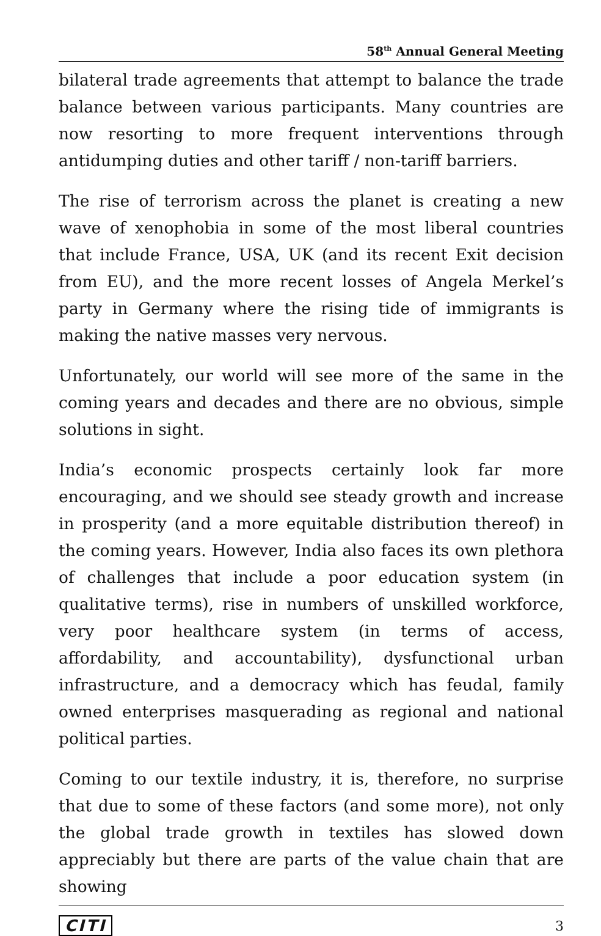58<sup>th</sup> Annual General Meeting
bilateral trade agreements that attempt to balance the trade balance between various participants. Many countries are now resorting to more frequent interventions through antidumping duties and other tariff / non-tariff barriers.
The rise of terrorism across the planet is creating a new wave of xenophobia in some of the most liberal countries that include France, USA, UK (and its recent Exit decision from EU), and the more recent losses of Angela Merkel’s party in Germany where the rising tide of immigrants is making the native masses very nervous.
Unfortunately, our world will see more of the same in the coming years and decades and there are no obvious, simple solutions in sight.
India’s economic prospects certainly look far more encouraging, and we should see steady growth and increase in prosperity (and a more equitable distribution thereof) in the coming years. However, India also faces its own plethora of challenges that include a poor education system (in qualitative terms), rise in numbers of unskilled workforce, very poor healthcare system (in terms of access, affordability, and accountability), dysfunctional urban infrastructure, and a democracy which has feudal, family owned enterprises masquerading as regional and national political parties.
Coming to our textile industry, it is, therefore, no surprise that due to some of these factors (and some more), not only the global trade growth in textiles has slowed down appreciably but there are parts of the value chain that are showing
CITI 3